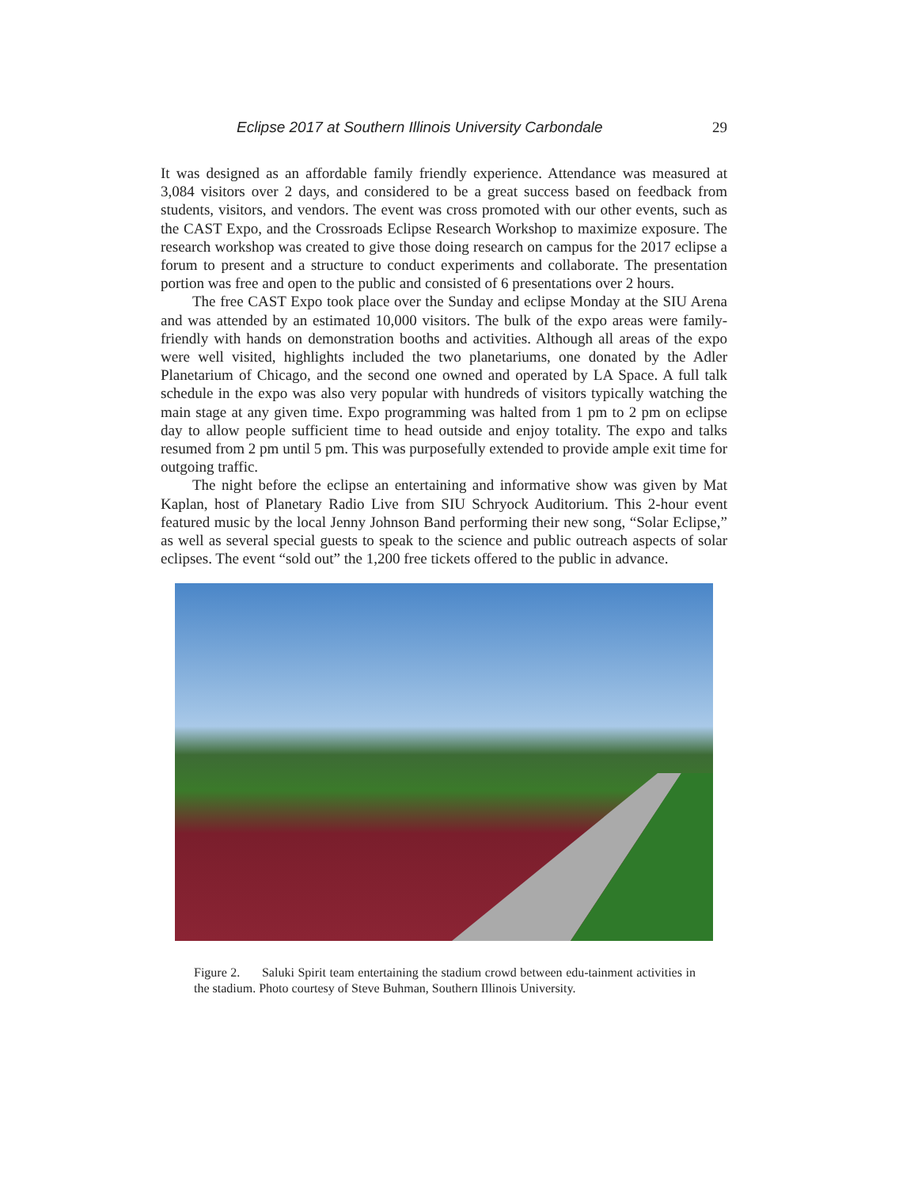Eclipse 2017 at Southern Illinois University Carbondale 29
It was designed as an affordable family friendly experience. Attendance was measured at 3,084 visitors over 2 days, and considered to be a great success based on feedback from students, visitors, and vendors. The event was cross promoted with our other events, such as the CAST Expo, and the Crossroads Eclipse Research Workshop to maximize exposure. The research workshop was created to give those doing research on campus for the 2017 eclipse a forum to present and a structure to conduct experiments and collaborate. The presentation portion was free and open to the public and consisted of 6 presentations over 2 hours.
The free CAST Expo took place over the Sunday and eclipse Monday at the SIU Arena and was attended by an estimated 10,000 visitors. The bulk of the expo areas were family-friendly with hands on demonstration booths and activities. Although all areas of the expo were well visited, highlights included the two planetariums, one donated by the Adler Planetarium of Chicago, and the second one owned and operated by LA Space. A full talk schedule in the expo was also very popular with hundreds of visitors typically watching the main stage at any given time. Expo programming was halted from 1 pm to 2 pm on eclipse day to allow people sufficient time to head outside and enjoy totality. The expo and talks resumed from 2 pm until 5 pm. This was purposefully extended to provide ample exit time for outgoing traffic.
The night before the eclipse an entertaining and informative show was given by Mat Kaplan, host of Planetary Radio Live from SIU Schryock Auditorium. This 2-hour event featured music by the local Jenny Johnson Band performing their new song, “Solar Eclipse,” as well as several special guests to speak to the science and public outreach aspects of solar eclipses. The event “sold out” the 1,200 free tickets offered to the public in advance.
Figure 2. Saluki Spirit team entertaining the stadium crowd between edu-tainment activities in the stadium. Photo courtesy of Steve Buhman, Southern Illinois University.